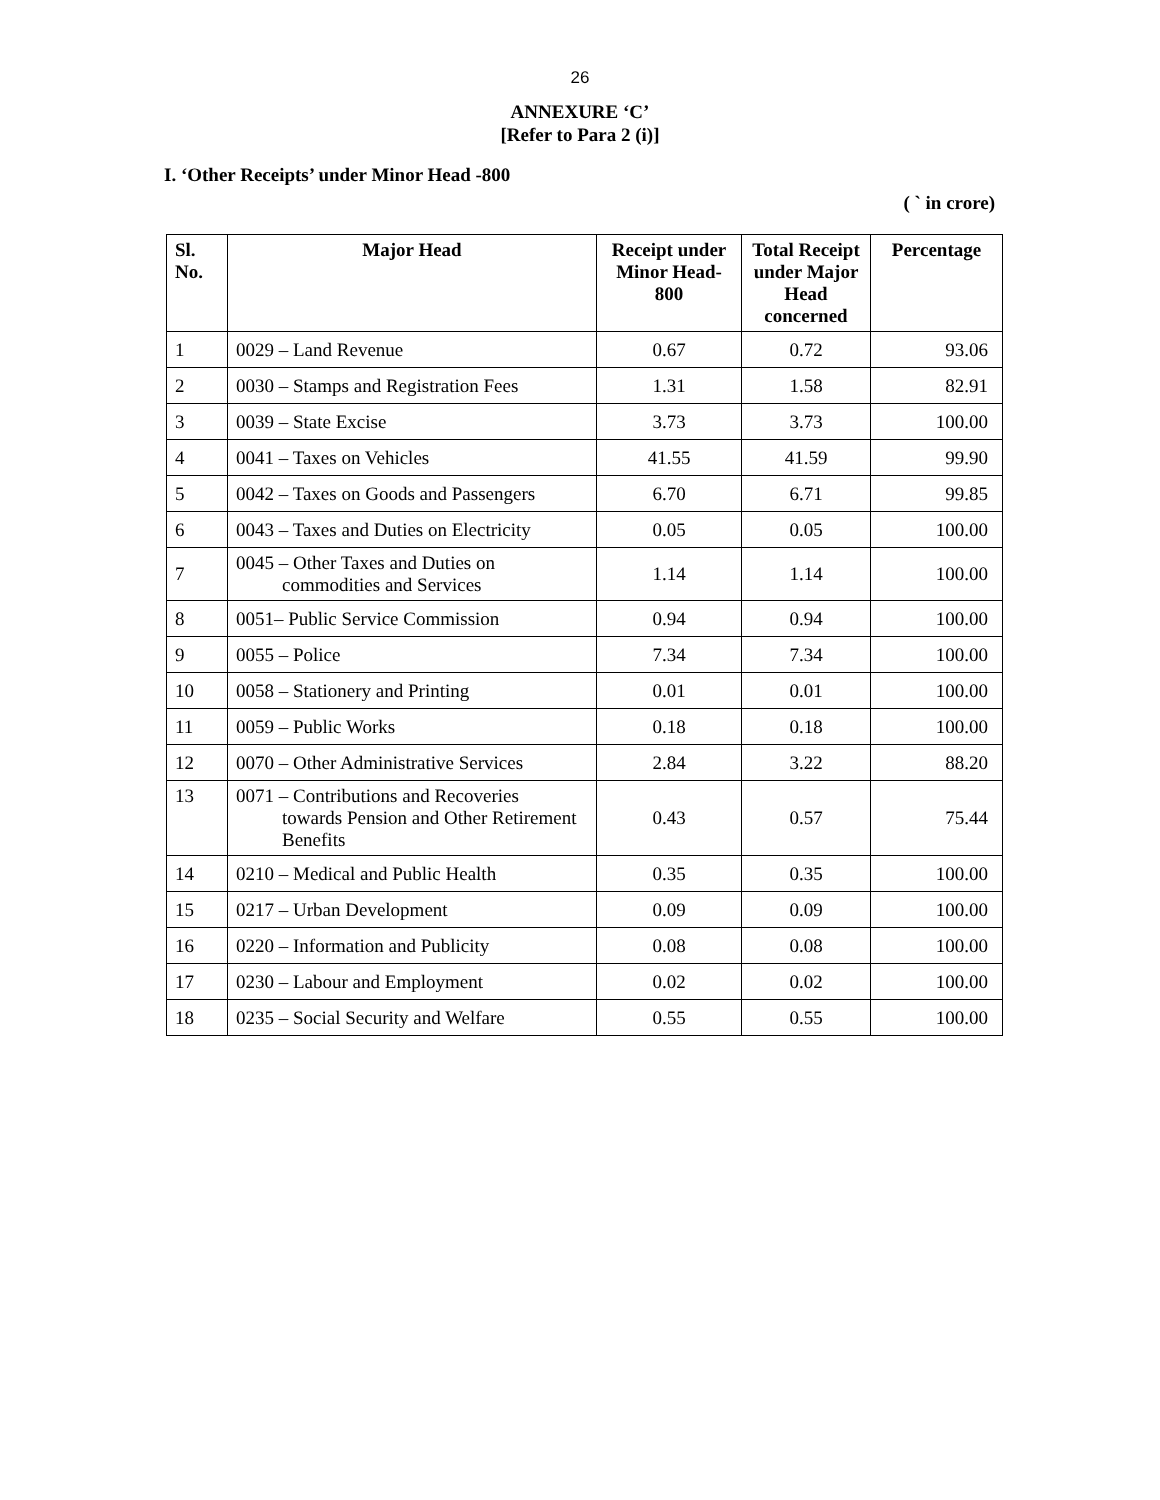26
ANNEXURE ‘C’
[Refer to Para 2 (i)]
I. ‘Other Receipts’ under Minor Head -800
( ` in crore)
| Sl. No. | Major Head | Receipt under Minor Head-800 | Total Receipt under Major Head concerned | Percentage |
| --- | --- | --- | --- | --- |
| 1 | 0029 – Land Revenue | 0.67 | 0.72 | 93.06 |
| 2 | 0030 – Stamps and Registration Fees | 1.31 | 1.58 | 82.91 |
| 3 | 0039 – State Excise | 3.73 | 3.73 | 100.00 |
| 4 | 0041 – Taxes on Vehicles | 41.55 | 41.59 | 99.90 |
| 5 | 0042 – Taxes on Goods and Passengers | 6.70 | 6.71 | 99.85 |
| 6 | 0043 – Taxes and Duties on Electricity | 0.05 | 0.05 | 100.00 |
| 7 | 0045 – Other Taxes and Duties on commodities and Services | 1.14 | 1.14 | 100.00 |
| 8 | 0051– Public Service Commission | 0.94 | 0.94 | 100.00 |
| 9 | 0055 – Police | 7.34 | 7.34 | 100.00 |
| 10 | 0058 – Stationery and Printing | 0.01 | 0.01 | 100.00 |
| 11 | 0059 – Public Works | 0.18 | 0.18 | 100.00 |
| 12 | 0070 – Other Administrative Services | 2.84 | 3.22 | 88.20 |
| 13 | 0071 – Contributions and Recoveries towards Pension and Other Retirement Benefits | 0.43 | 0.57 | 75.44 |
| 14 | 0210 – Medical and Public Health | 0.35 | 0.35 | 100.00 |
| 15 | 0217 – Urban Development | 0.09 | 0.09 | 100.00 |
| 16 | 0220 – Information and Publicity | 0.08 | 0.08 | 100.00 |
| 17 | 0230 – Labour and Employment | 0.02 | 0.02 | 100.00 |
| 18 | 0235 – Social Security and Welfare | 0.55 | 0.55 | 100.00 |